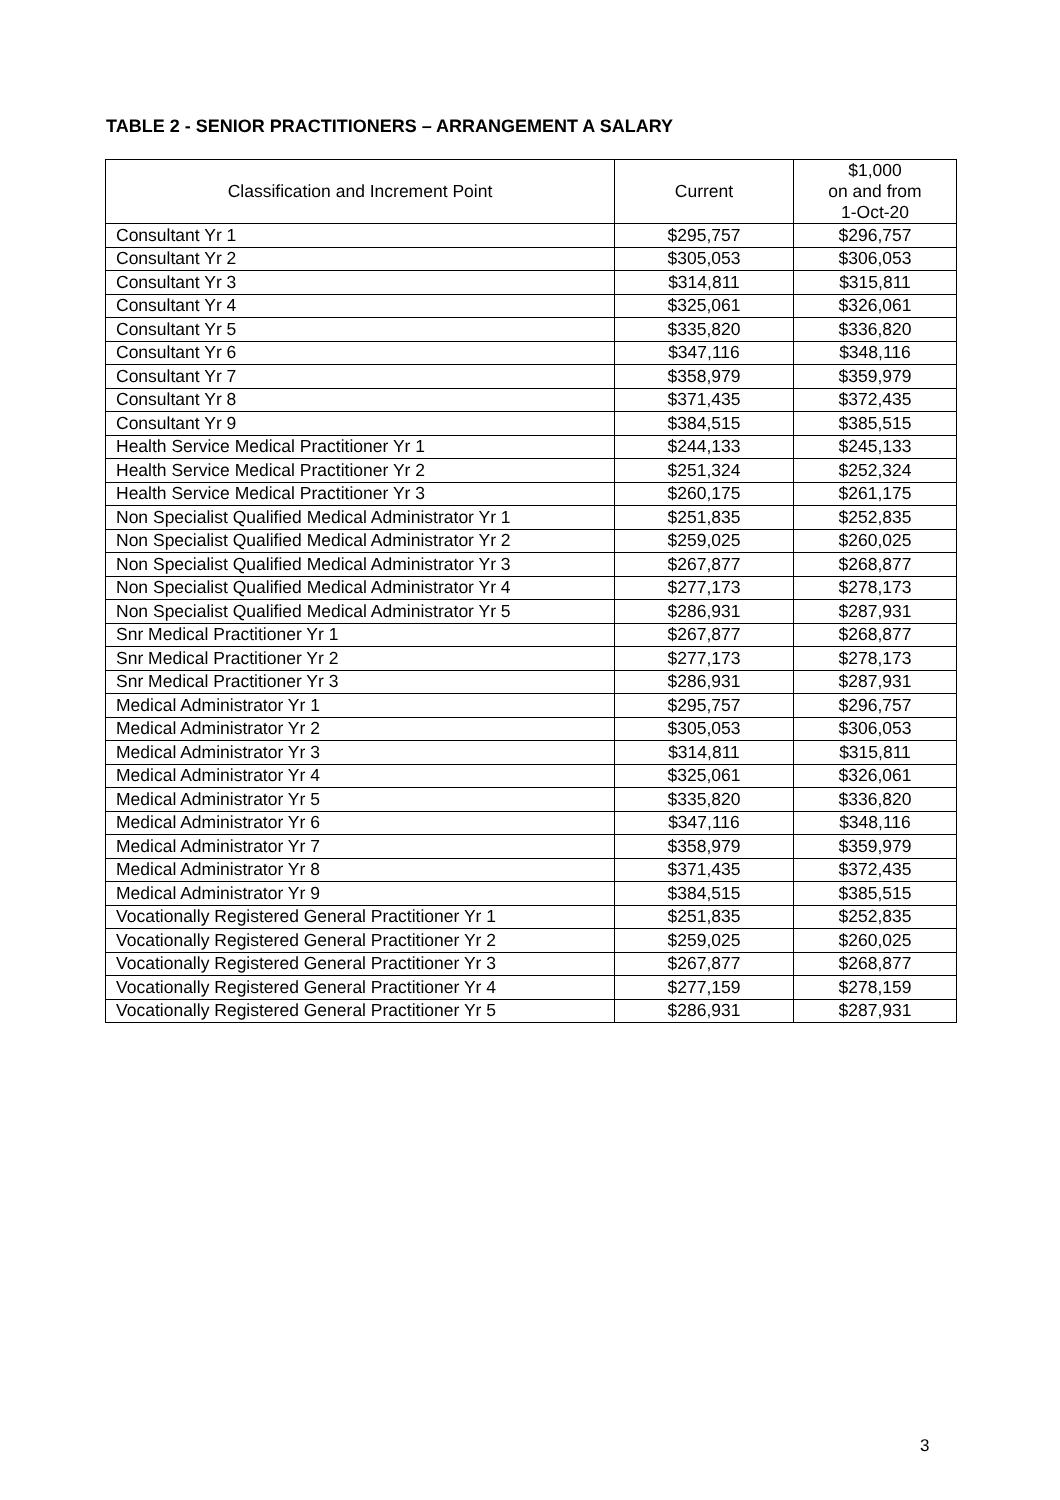TABLE 2 - SENIOR PRACTITIONERS – ARRANGEMENT A SALARY
| Classification and Increment Point | Current | $1,000 on and from 1-Oct-20 |
| --- | --- | --- |
| Consultant Yr 1 | $295,757 | $296,757 |
| Consultant Yr 2 | $305,053 | $306,053 |
| Consultant Yr 3 | $314,811 | $315,811 |
| Consultant Yr 4 | $325,061 | $326,061 |
| Consultant Yr 5 | $335,820 | $336,820 |
| Consultant Yr 6 | $347,116 | $348,116 |
| Consultant Yr 7 | $358,979 | $359,979 |
| Consultant Yr 8 | $371,435 | $372,435 |
| Consultant Yr 9 | $384,515 | $385,515 |
| Health Service Medical Practitioner Yr 1 | $244,133 | $245,133 |
| Health Service Medical Practitioner Yr 2 | $251,324 | $252,324 |
| Health Service Medical Practitioner Yr 3 | $260,175 | $261,175 |
| Non Specialist Qualified Medical Administrator Yr 1 | $251,835 | $252,835 |
| Non Specialist Qualified Medical Administrator Yr 2 | $259,025 | $260,025 |
| Non Specialist Qualified Medical Administrator Yr 3 | $267,877 | $268,877 |
| Non Specialist Qualified Medical Administrator Yr 4 | $277,173 | $278,173 |
| Non Specialist Qualified Medical Administrator Yr 5 | $286,931 | $287,931 |
| Snr Medical Practitioner Yr 1 | $267,877 | $268,877 |
| Snr Medical Practitioner Yr 2 | $277,173 | $278,173 |
| Snr Medical Practitioner Yr 3 | $286,931 | $287,931 |
| Medical Administrator Yr 1 | $295,757 | $296,757 |
| Medical Administrator Yr 2 | $305,053 | $306,053 |
| Medical Administrator Yr 3 | $314,811 | $315,811 |
| Medical Administrator Yr 4 | $325,061 | $326,061 |
| Medical Administrator Yr 5 | $335,820 | $336,820 |
| Medical Administrator Yr 6 | $347,116 | $348,116 |
| Medical Administrator Yr 7 | $358,979 | $359,979 |
| Medical Administrator Yr 8 | $371,435 | $372,435 |
| Medical Administrator Yr 9 | $384,515 | $385,515 |
| Vocationally Registered General Practitioner Yr 1 | $251,835 | $252,835 |
| Vocationally Registered General Practitioner Yr 2 | $259,025 | $260,025 |
| Vocationally Registered General Practitioner Yr 3 | $267,877 | $268,877 |
| Vocationally Registered General Practitioner Yr 4 | $277,159 | $278,159 |
| Vocationally Registered General Practitioner Yr 5 | $286,931 | $287,931 |
3